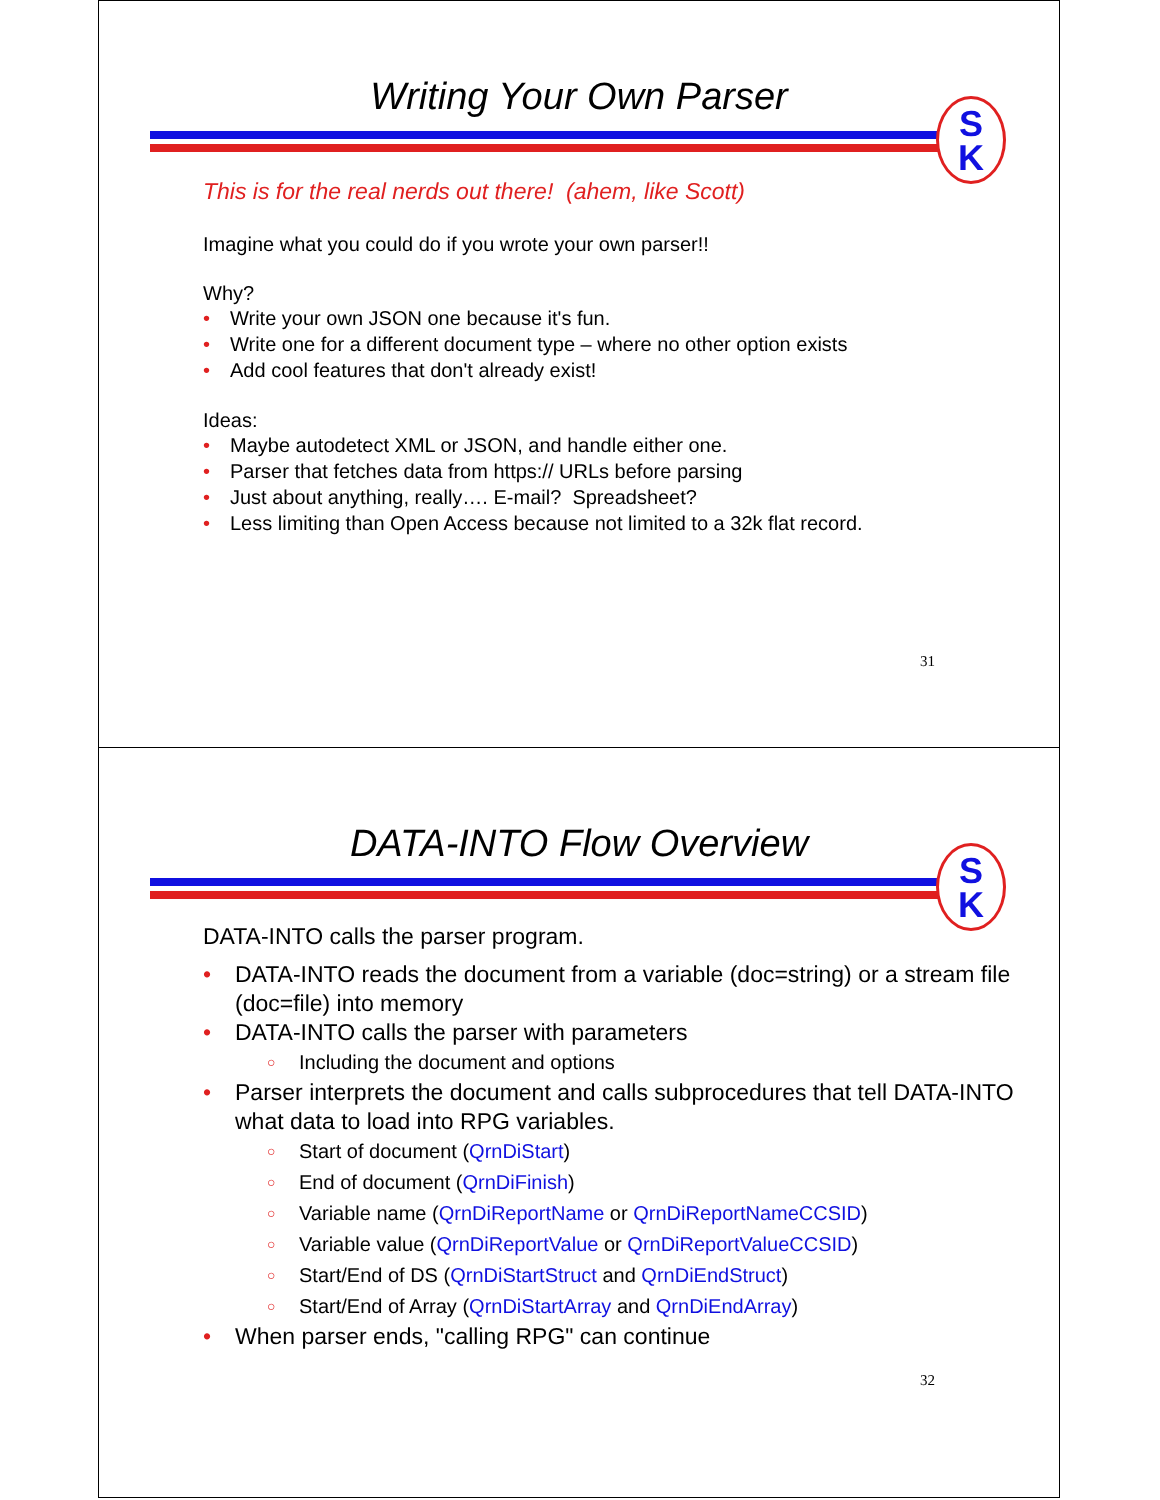Writing Your Own Parser
S
K
This is for the real nerds out there! (ahem, like Scott)
Imagine what you could do if you wrote your own parser!!
Why?
• Write your own JSON one because it's fun.
• Write one for a different document type – where no other option exists
• Add cool features that don't already exist!
Ideas:
• Maybe autodetect XML or JSON, and handle either one.
• Parser that fetches data from https:// URLs before parsing
• Just about anything, really…. E-mail? Spreadsheet?
• Less limiting than Open Access because not limited to a 32k flat record.
31
DATA-INTO Flow Overview
S
K
DATA-INTO calls the parser program.
• DATA-INTO reads the document from a variable (doc=string) or a stream file (doc=file) into memory
• DATA-INTO calls the parser with parameters
○ Including the document and options
• Parser interprets the document and calls subprocedures that tell DATA-INTO what data to load into RPG variables.
○ Start of document (QrnDiStart)
○ End of document (QrnDiFinish)
○ Variable name (QrnDiReportName or QrnDiReportNameCCSID)
○ Variable value (QrnDiReportValue or QrnDiReportValueCCSID)
○ Start/End of DS (QrnDiStartStruct and QrnDiEndStruct)
○ Start/End of Array (QrnDiStartArray and QrnDiEndArray)
• When parser ends, "calling RPG" can continue
32